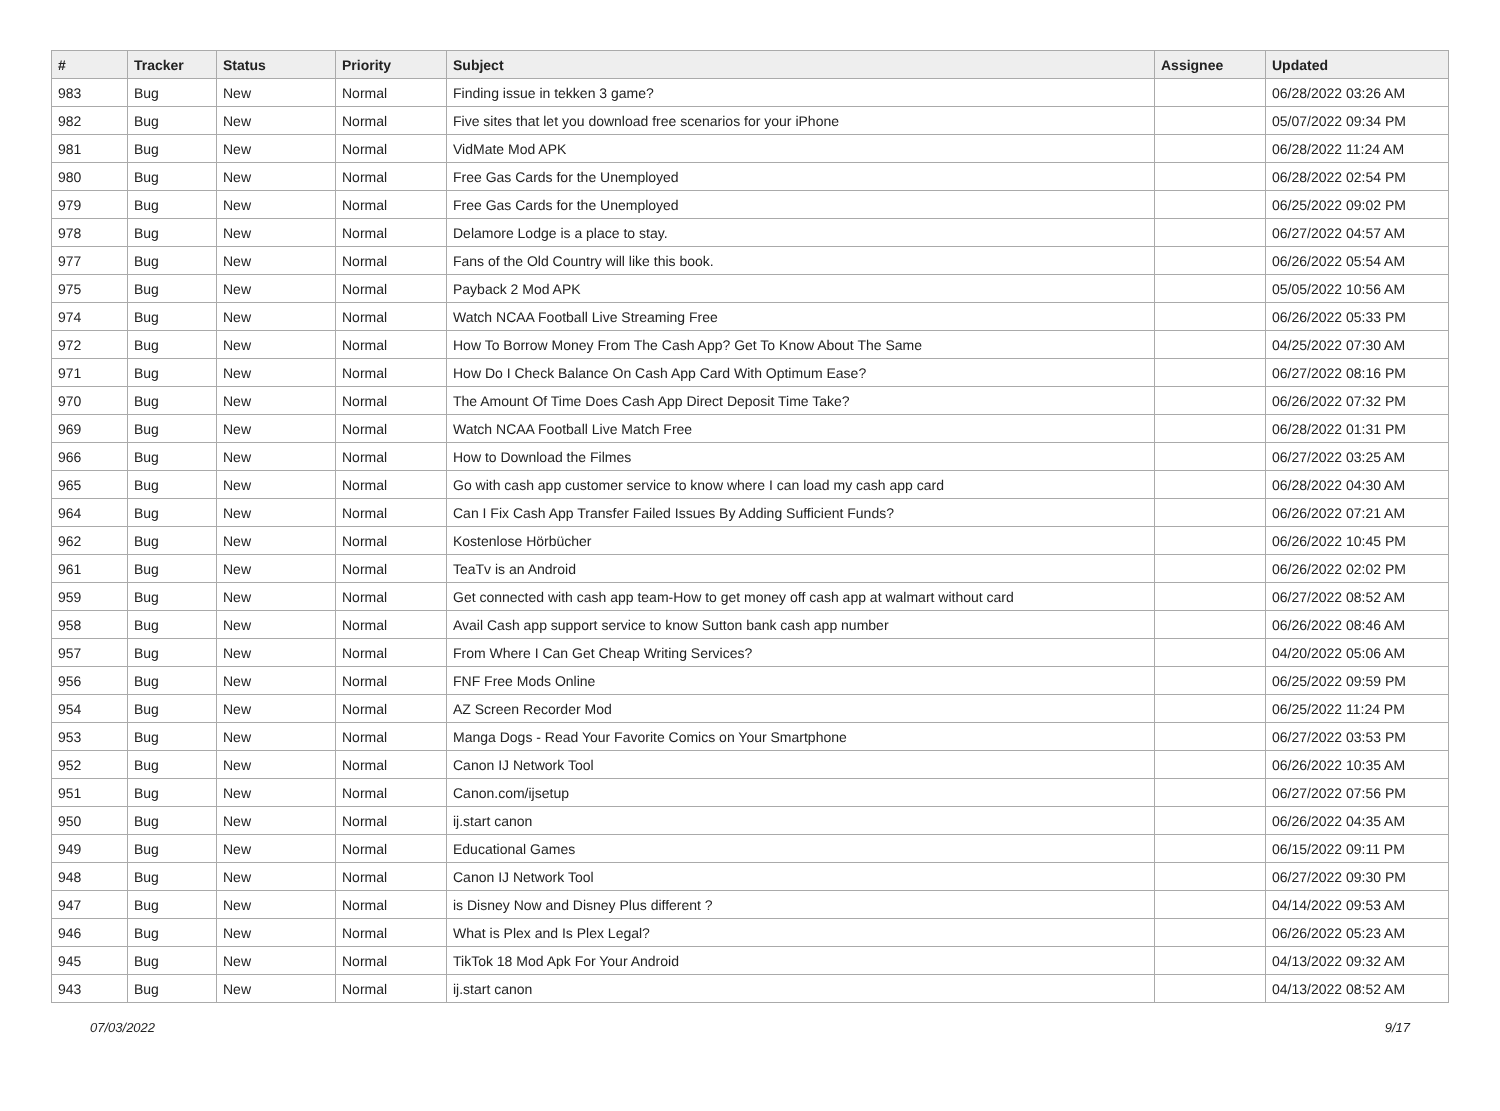| # | Tracker | Status | Priority | Subject | Assignee | Updated |
| --- | --- | --- | --- | --- | --- | --- |
| 983 | Bug | New | Normal | Finding issue in tekken 3 game? | | 06/28/2022 03:26 AM |
| 982 | Bug | New | Normal | Five sites that let you download free scenarios for your iPhone | | 05/07/2022 09:34 PM |
| 981 | Bug | New | Normal | VidMate Mod APK | | 06/28/2022 11:24 AM |
| 980 | Bug | New | Normal | Free Gas Cards for the Unemployed | | 06/28/2022 02:54 PM |
| 979 | Bug | New | Normal | Free Gas Cards for the Unemployed | | 06/25/2022 09:02 PM |
| 978 | Bug | New | Normal | Delamore Lodge is a place to stay. | | 06/27/2022 04:57 AM |
| 977 | Bug | New | Normal | Fans of the Old Country will like this book. | | 06/26/2022 05:54 AM |
| 975 | Bug | New | Normal | Payback 2 Mod APK | | 05/05/2022 10:56 AM |
| 974 | Bug | New | Normal | Watch NCAA Football Live Streaming Free | | 06/26/2022 05:33 PM |
| 972 | Bug | New | Normal | How To Borrow Money From The Cash App? Get To Know About The Same | | 04/25/2022 07:30 AM |
| 971 | Bug | New | Normal | How Do I Check Balance On Cash App Card With Optimum Ease? | | 06/27/2022 08:16 PM |
| 970 | Bug | New | Normal | The Amount Of Time Does Cash App Direct Deposit Time Take? | | 06/26/2022 07:32 PM |
| 969 | Bug | New | Normal | Watch NCAA Football Live Match Free | | 06/28/2022 01:31 PM |
| 966 | Bug | New | Normal | How to Download the Filmes | | 06/27/2022 03:25 AM |
| 965 | Bug | New | Normal | Go with cash app customer service to know where I can load my cash app card | | 06/28/2022 04:30 AM |
| 964 | Bug | New | Normal | Can I Fix Cash App Transfer Failed Issues By Adding Sufficient Funds? | | 06/26/2022 07:21 AM |
| 962 | Bug | New | Normal | Kostenlose Hörbücher | | 06/26/2022 10:45 PM |
| 961 | Bug | New | Normal | TeaTv is an Android | | 06/26/2022 02:02 PM |
| 959 | Bug | New | Normal | Get connected with cash app team-How to get money off cash app at walmart without card | | 06/27/2022 08:52 AM |
| 958 | Bug | New | Normal | Avail Cash app support service to know Sutton bank cash app number | | 06/26/2022 08:46 AM |
| 957 | Bug | New | Normal | From Where I Can Get Cheap Writing Services? | | 04/20/2022 05:06 AM |
| 956 | Bug | New | Normal | FNF Free Mods Online | | 06/25/2022 09:59 PM |
| 954 | Bug | New | Normal | AZ Screen Recorder Mod | | 06/25/2022 11:24 PM |
| 953 | Bug | New | Normal | Manga Dogs - Read Your Favorite Comics on Your Smartphone | | 06/27/2022 03:53 PM |
| 952 | Bug | New | Normal | Canon IJ Network Tool | | 06/26/2022 10:35 AM |
| 951 | Bug | New | Normal | Canon.com/ijsetup | | 06/27/2022 07:56 PM |
| 950 | Bug | New | Normal | ij.start canon | | 06/26/2022 04:35 AM |
| 949 | Bug | New | Normal | Educational Games | | 06/15/2022 09:11 PM |
| 948 | Bug | New | Normal | Canon IJ Network Tool | | 06/27/2022 09:30 PM |
| 947 | Bug | New | Normal | is Disney Now and Disney Plus different ? | | 04/14/2022 09:53 AM |
| 946 | Bug | New | Normal | What is Plex and Is Plex Legal? | | 06/26/2022 05:23 AM |
| 945 | Bug | New | Normal | TikTok 18 Mod Apk For Your Android | | 04/13/2022 09:32 AM |
| 943 | Bug | New | Normal | ij.start canon | | 04/13/2022 08:52 AM |
07/03/2022 9/17